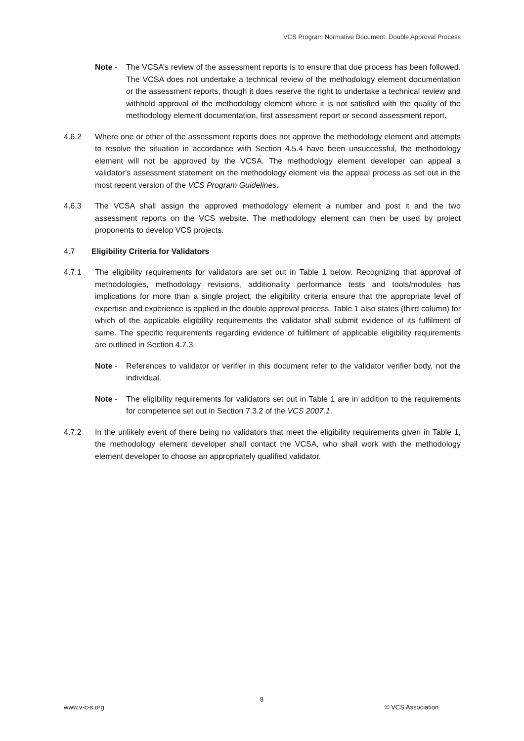VCS Program Normative Document: Double Approval Process
Note - The VCSA’s review of the assessment reports is to ensure that due process has been followed. The VCSA does not undertake a technical review of the methodology element documentation or the assessment reports, though it does reserve the right to undertake a technical review and withhold approval of the methodology element where it is not satisfied with the quality of the methodology element documentation, first assessment report or second assessment report.
4.6.2 Where one or other of the assessment reports does not approve the methodology element and attempts to resolve the situation in accordance with Section 4.5.4 have been unsuccessful, the methodology element will not be approved by the VCSA. The methodology element developer can appeal a validator’s assessment statement on the methodology element via the appeal process as set out in the most recent version of the VCS Program Guidelines.
4.6.3 The VCSA shall assign the approved methodology element a number and post it and the two assessment reports on the VCS website. The methodology element can then be used by project proponents to develop VCS projects.
4.7 Eligibility Criteria for Validators
4.7.1 The eligibility requirements for validators are set out in Table 1 below. Recognizing that approval of methodologies, methodology revisions, additionality performance tests and tools/modules has implications for more than a single project, the eligibility criteria ensure that the appropriate level of expertise and experience is applied in the double approval process. Table 1 also states (third column) for which of the applicable eligibility requirements the validator shall submit evidence of its fulfilment of same. The specific requirements regarding evidence of fulfilment of applicable eligibility requirements are outlined in Section 4.7.3.
Note - References to validator or verifier in this document refer to the validator verifier body, not the individual.
Note - The eligibility requirements for validators set out in Table 1 are in addition to the requirements for competence set out in Section 7.3.2 of the VCS 2007.1.
4.7.2 In the unlikely event of there being no validators that meet the eligibility requirements given in Table 1, the methodology element developer shall contact the VCSA, who shall work with the methodology element developer to choose an appropriately qualified validator.
8
www.v-c-s.org © VCS Association